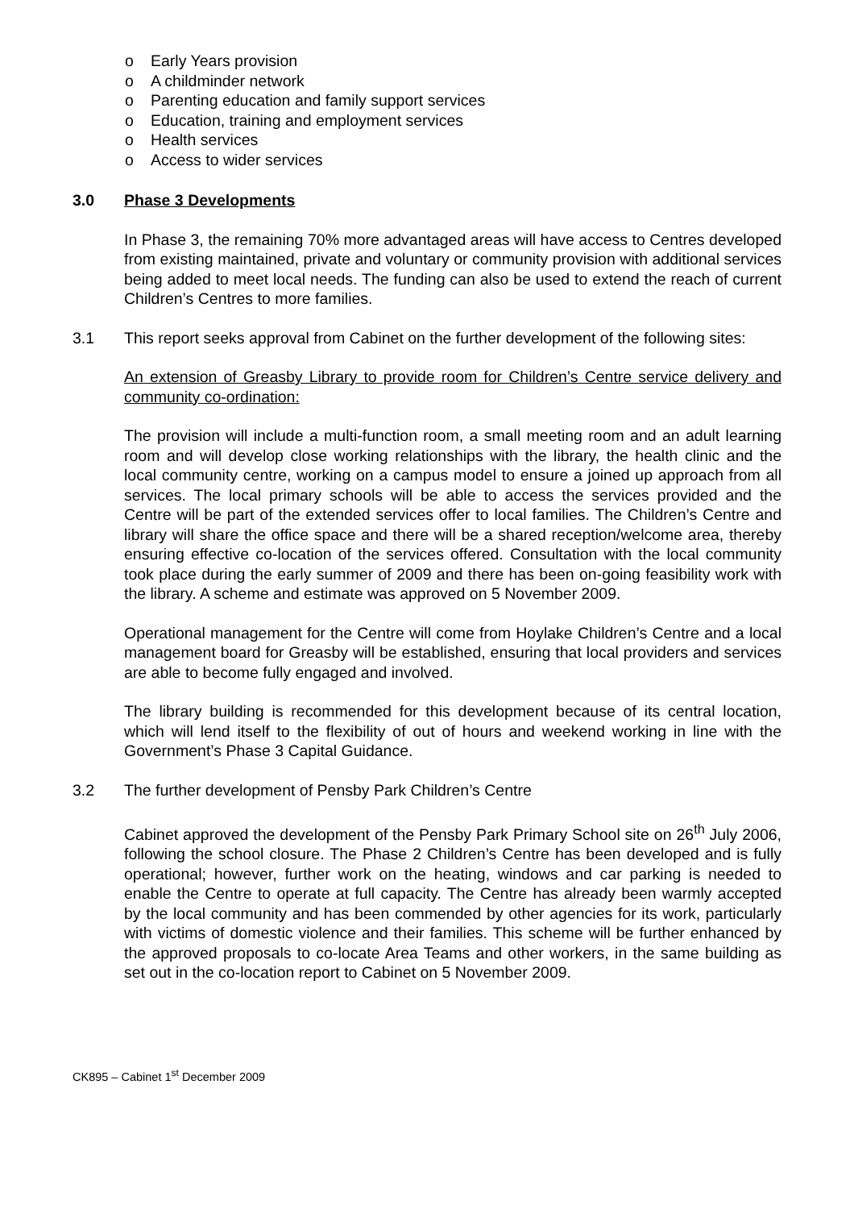o Early Years provision
o A childminder network
o Parenting education and family support services
o Education, training and employment services
o Health services
o Access to wider services
3.0 Phase 3 Developments
In Phase 3, the remaining 70% more advantaged areas will have access to Centres developed from existing maintained, private and voluntary or community provision with additional services being added to meet local needs. The funding can also be used to extend the reach of current Children’s Centres to more families.
3.1 This report seeks approval from Cabinet on the further development of the following sites:
An extension of Greasby Library to provide room for Children’s Centre service delivery and community co-ordination:
The provision will include a multi-function room, a small meeting room and an adult learning room and will develop close working relationships with the library, the health clinic and the local community centre, working on a campus model to ensure a joined up approach from all services. The local primary schools will be able to access the services provided and the Centre will be part of the extended services offer to local families. The Children’s Centre and library will share the office space and there will be a shared reception/welcome area, thereby ensuring effective co-location of the services offered. Consultation with the local community took place during the early summer of 2009 and there has been on-going feasibility work with the library. A scheme and estimate was approved on 5 November 2009.
Operational management for the Centre will come from Hoylake Children’s Centre and a local management board for Greasby will be established, ensuring that local providers and services are able to become fully engaged and involved.
The library building is recommended for this development because of its central location, which will lend itself to the flexibility of out of hours and weekend working in line with the Government’s Phase 3 Capital Guidance.
3.2 The further development of Pensby Park Children’s Centre
Cabinet approved the development of the Pensby Park Primary School site on 26<sup>th</sup> July 2006, following the school closure. The Phase 2 Children’s Centre has been developed and is fully operational; however, further work on the heating, windows and car parking is needed to enable the Centre to operate at full capacity. The Centre has already been warmly accepted by the local community and has been commended by other agencies for its work, particularly with victims of domestic violence and their families. This scheme will be further enhanced by the approved proposals to co-locate Area Teams and other workers, in the same building as set out in the co-location report to Cabinet on 5 November 2009.
CK895 – Cabinet 1<sup>st</sup> December 2009